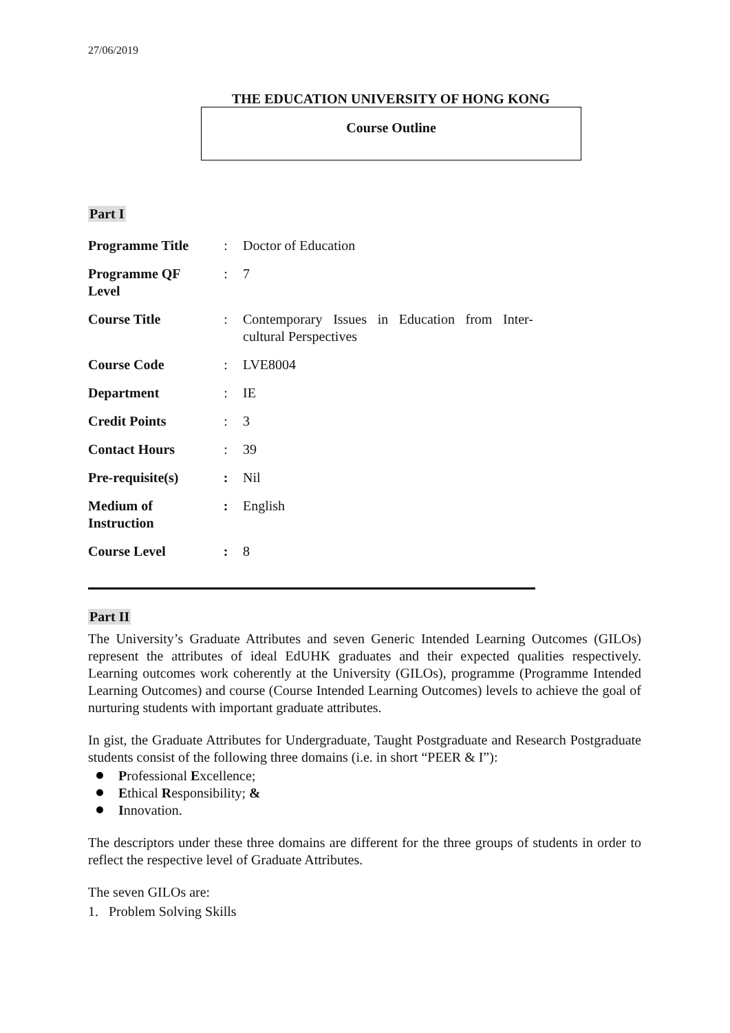27/06/2019
THE EDUCATION UNIVERSITY OF HONG KONG
Course Outline
Part I
| Programme Title | : | Doctor of Education |
| Programme QF Level | : | 7 |
| Course Title | : | Contemporary Issues in Education from Inter-cultural Perspectives |
| Course Code | : | LVE8004 |
| Department | : | IE |
| Credit Points | : | 3 |
| Contact Hours | : | 39 |
| Pre-requisite(s) | : | Nil |
| Medium of Instruction | : | English |
| Course Level | : | 8 |
Part II
The University’s Graduate Attributes and seven Generic Intended Learning Outcomes (GILOs) represent the attributes of ideal EdUHK graduates and their expected qualities respectively. Learning outcomes work coherently at the University (GILOs), programme (Programme Intended Learning Outcomes) and course (Course Intended Learning Outcomes) levels to achieve the goal of nurturing students with important graduate attributes.
In gist, the Graduate Attributes for Undergraduate, Taught Postgraduate and Research Postgraduate students consist of the following three domains (i.e. in short “PEER & I”):
Professional Excellence;
Ethical Responsibility; &
Innovation.
The descriptors under these three domains are different for the three groups of students in order to reflect the respective level of Graduate Attributes.
The seven GILOs are:
1. Problem Solving Skills